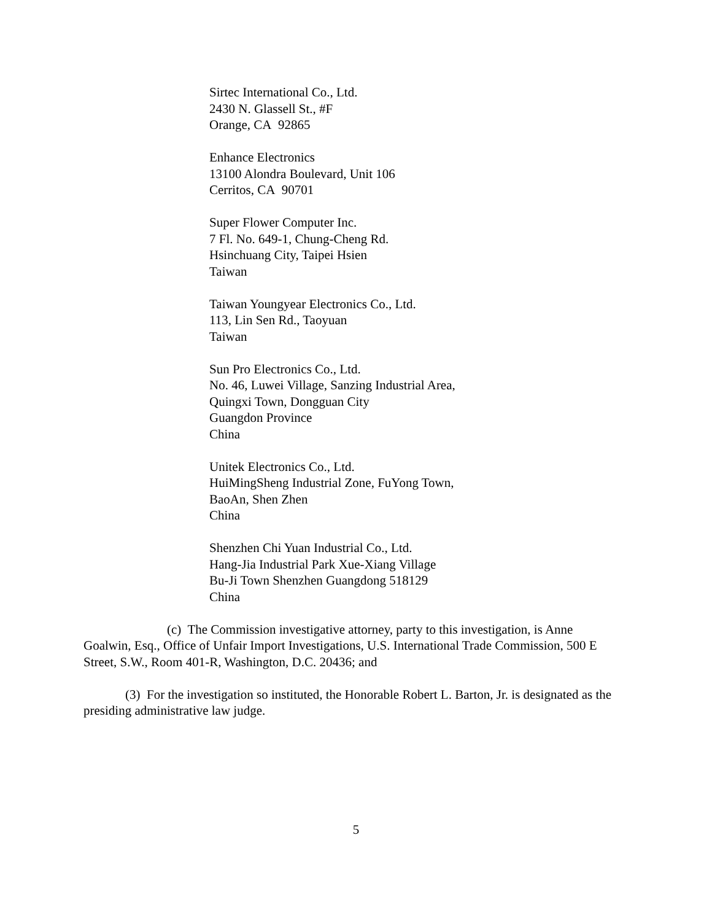Sirtec International Co., Ltd.
2430 N. Glassell St., #F
Orange, CA 92865
Enhance Electronics
13100 Alondra Boulevard, Unit 106
Cerritos, CA 90701
Super Flower Computer Inc.
7 Fl. No. 649-1, Chung-Cheng Rd.
Hsinchuang City, Taipei Hsien
Taiwan
Taiwan Youngyear Electronics Co., Ltd.
113, Lin Sen Rd., Taoyuan
Taiwan
Sun Pro Electronics Co., Ltd.
No. 46, Luwei Village, Sanzing Industrial Area,
Quingxi Town, Dongguan City
Guangdon Province
China
Unitek Electronics Co., Ltd.
HuiMingSheng Industrial Zone, FuYong Town,
BaoAn, Shen Zhen
China
Shenzhen Chi Yuan Industrial Co., Ltd.
Hang-Jia Industrial Park Xue-Xiang Village
Bu-Ji Town Shenzhen Guangdong 518129
China
(c) The Commission investigative attorney, party to this investigation, is Anne Goalwin, Esq., Office of Unfair Import Investigations, U.S. International Trade Commission, 500 E Street, S.W., Room 401-R, Washington, D.C. 20436; and
(3) For the investigation so instituted, the Honorable Robert L. Barton, Jr. is designated as the presiding administrative law judge.
5